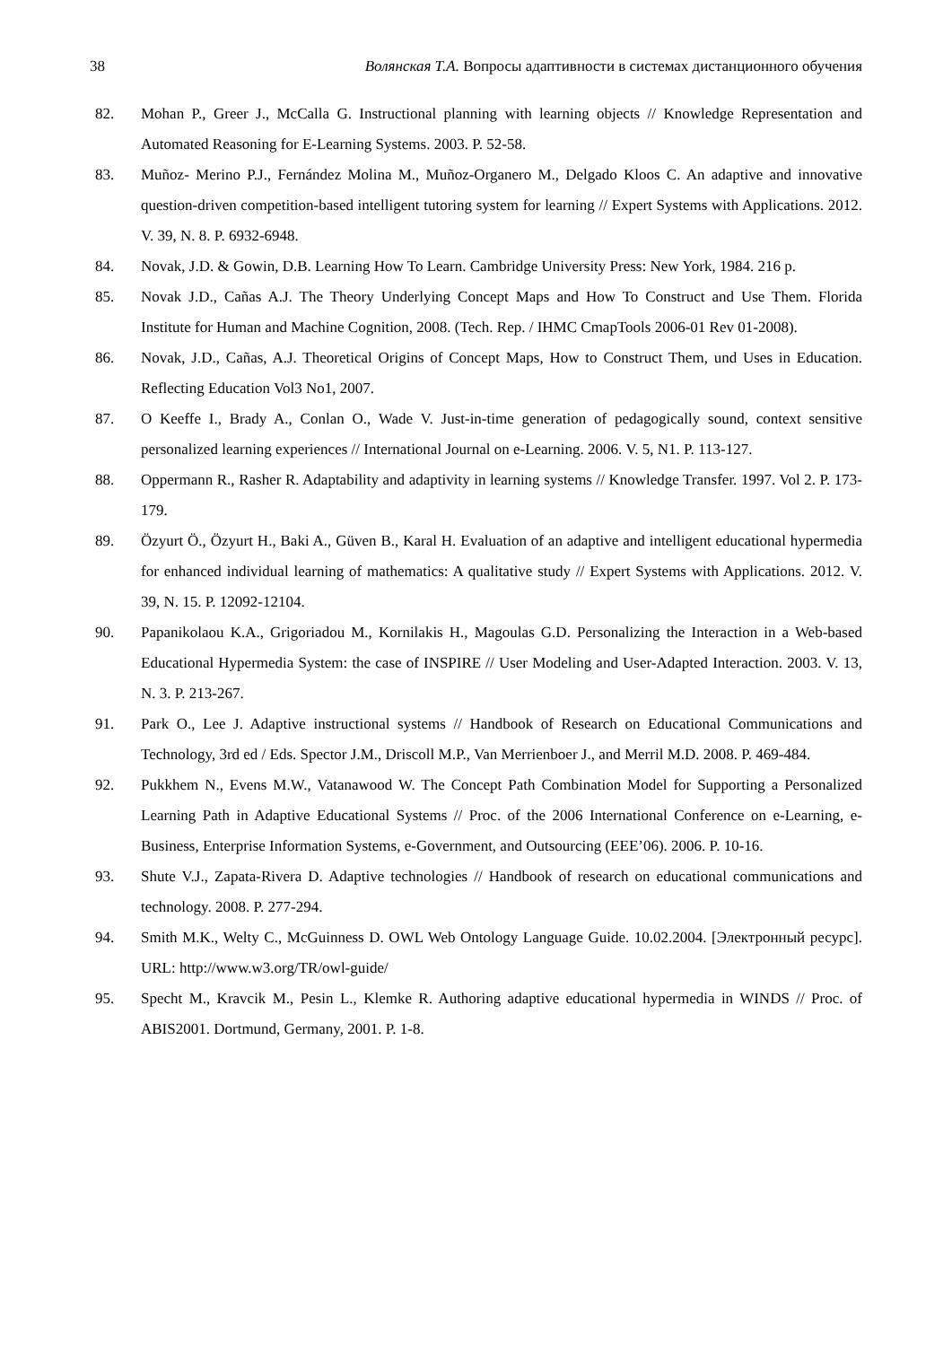38 Волянская Т.А. Вопросы адаптивности в системах дистанционного обучения
82. Mohan P., Greer J., McCalla G. Instructional planning with learning objects // Knowledge Representation and Automated Reasoning for E-Learning Systems. 2003. P. 52-58.
83. Muñoz- Merino P.J., Fernández Molina M., Muñoz-Organero M., Delgado Kloos C. An adaptive and innovative question-driven competition-based intelligent tutoring system for learning // Expert Systems with Applications. 2012. V. 39, N. 8. P. 6932-6948.
84. Novak, J.D. & Gowin, D.B. Learning How To Learn. Cambridge University Press: New York, 1984. 216 p.
85. Novak J.D., Cañas A.J. The Theory Underlying Concept Maps and How To Construct and Use Them. Florida Institute for Human and Machine Cognition, 2008. (Tech. Rep. / IHMC CmapTools 2006-01 Rev 01-2008).
86. Novak, J.D., Cañas, A.J. Theoretical Origins of Concept Maps, How to Construct Them, und Uses in Education. Reflecting Education Vol3 No1, 2007.
87. O Keeffe I., Brady A., Conlan O., Wade V. Just-in-time generation of pedagogically sound, context sensitive personalized learning experiences // International Journal on e-Learning. 2006. V. 5, N1. P. 113-127.
88. Oppermann R., Rasher R. Adaptability and adaptivity in learning systems // Knowledge Transfer. 1997. Vol 2. P. 173-179.
89. Özyurt Ö., Özyurt H., Baki A., Güven B., Karal H. Evaluation of an adaptive and intelligent educational hypermedia for enhanced individual learning of mathematics: A qualitative study // Expert Systems with Applications. 2012. V. 39, N. 15. P. 12092-12104.
90. Papanikolaou K.A., Grigoriadou M., Kornilakis H., Magoulas G.D. Personalizing the Interaction in a Web-based Educational Hypermedia System: the case of INSPIRE // User Modeling and User-Adapted Interaction. 2003. V. 13, N. 3. P. 213-267.
91. Park O., Lee J. Adaptive instructional systems // Handbook of Research on Educational Communications and Technology, 3rd ed / Eds. Spector J.M., Driscoll M.P., Van Merrienboer J., and Merril M.D. 2008. P. 469-484.
92. Pukkhem N., Evens M.W., Vatanawood W. The Concept Path Combination Model for Supporting a Personalized Learning Path in Adaptive Educational Systems // Proc. of the 2006 International Conference on e-Learning, e-Business, Enterprise Information Systems, e-Government, and Outsourcing (EEE’06). 2006. P. 10-16.
93. Shute V.J., Zapata-Rivera D. Adaptive technologies // Handbook of research on educational communications and technology. 2008. P. 277-294.
94. Smith M.K., Welty C., McGuinness D. OWL Web Ontology Language Guide. 10.02.2004. [Электронный ресурс]. URL: http://www.w3.org/TR/owl-guide/
95. Specht M., Kravcik M., Pesin L., Klemke R. Authoring adaptive educational hypermedia in WINDS // Proc. of ABIS2001. Dortmund, Germany, 2001. P. 1-8.